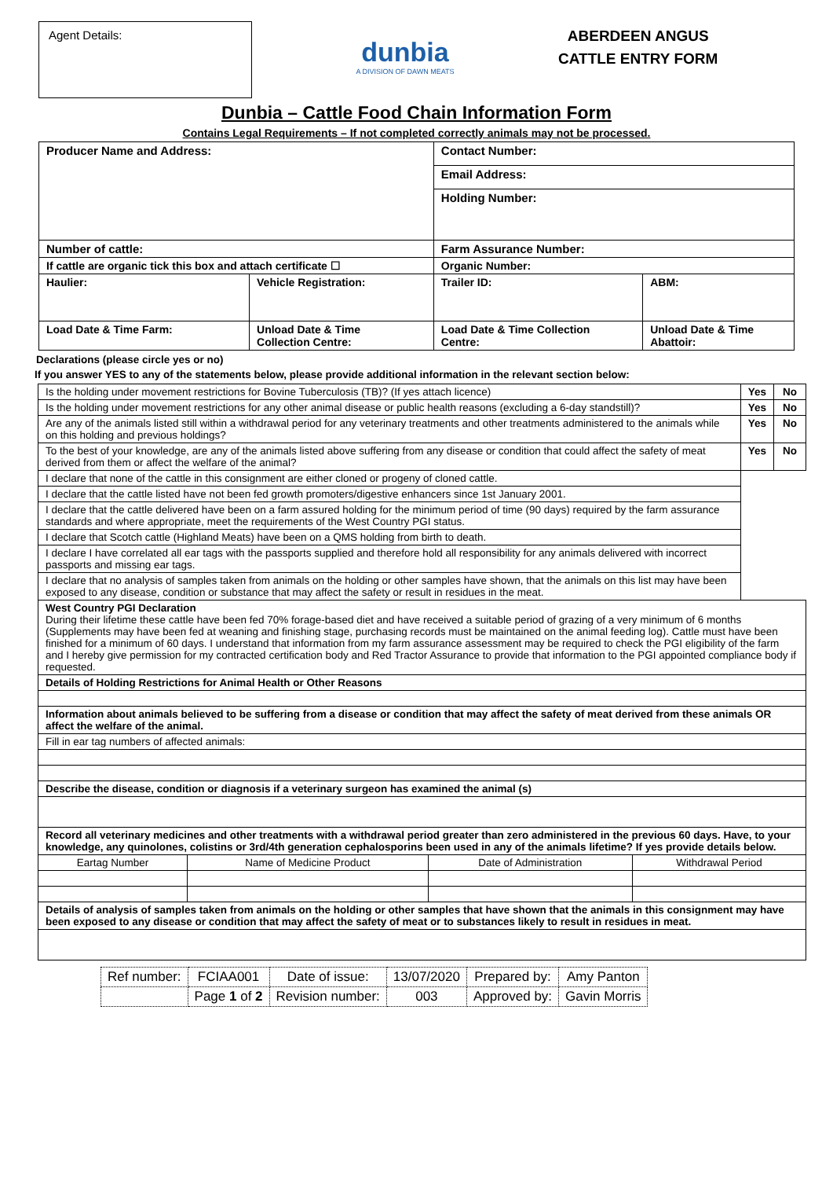Agent Details:
dunbia
A DIVISION OF DAWN MEATS
ABERDEEN ANGUS
CATTLE ENTRY FORM
Dunbia – Cattle Food Chain Information Form
Contains Legal Requirements – If not completed correctly animals may not be processed.
| Producer Name and Address: | | Contact Number: | |
| | | Email Address: | |
| | | Holding Number: | |
| Number of cattle: | | Farm Assurance Number: | |
| If cattle are organic tick this box and attach certificate ☐ | | Organic Number: | |
| Haulier: | Vehicle Registration: | Trailer ID: | ABM: |
| Load Date & Time Farm: | Unload Date & Time Collection Centre: | Load Date & Time Collection Centre: | Unload Date & Time Abattoir: |
Declarations (please circle yes or no)
If you answer YES to any of the statements below, please provide additional information in the relevant section below:
| Is the holding under movement restrictions for Bovine Tuberculosis (TB)? (If yes attach licence) | Yes | No |
| Is the holding under movement restrictions for any other animal disease or public health reasons (excluding a 6-day standstill)? | Yes | No |
| Are any of the animals listed still within a withdrawal period for any veterinary treatments and other treatments administered to the animals while on this holding and previous holdings? | Yes | No |
| To the best of your knowledge, are any of the animals listed above suffering from any disease or condition that could affect the safety of meat derived from them or affect the welfare of the animal? | Yes | No |
| I declare that none of the cattle in this consignment are either cloned or progeny of cloned cattle. | | |
| I declare that the cattle listed have not been fed growth promoters/digestive enhancers since 1st January 2001. | | |
| I declare that the cattle delivered have been on a farm assured holding for the minimum period of time (90 days) required by the farm assurance standards and where appropriate, meet the requirements of the West Country PGI status. | | |
| I declare that Scotch cattle (Highland Meats) have been on a QMS holding from birth to death. | | |
| I declare I have correlated all ear tags with the passports supplied and therefore hold all responsibility for any animals delivered with incorrect passports and missing ear tags. | | |
| I declare that no analysis of samples taken from animals on the holding or other samples have shown, that the animals on this list may have been exposed to any disease, condition or substance that may affect the safety or result in residues in the meat. | | |
| West Country PGI Declaration During their lifetime these cattle have been fed 70% forage-based diet and have received a suitable period of grazing of a very minimum of 6 months (Supplements may have been fed at weaning and finishing stage, purchasing records must be maintained on the animal feeding log). Cattle must have been finished for a minimum of 60 days. I understand that information from my farm assurance assessment may be required to check the PGI eligibility of the farm and I hereby give permission for my contracted certification body and Red Tractor Assurance to provide that information to the PGI appointed compliance body if requested. | | |
| Details of Holding Restrictions for Animal Health or Other Reasons | | |
| Information about animals believed to be suffering from a disease or condition that may affect the safety of meat derived from these animals OR affect the welfare of the animal. | | |
| Fill in ear tag numbers of affected animals: | | |
| Describe the disease, condition or diagnosis if a veterinary surgeon has examined the animal (s) | | |
| Record all veterinary medicines and other treatments with a withdrawal period greater than zero administered in the previous 60 days. Have, to your knowledge, any quinolones, colistins or 3rd/4th generation cephalosporins been used in any of the animals lifetime? If yes provide details below. | | |
| / Eartag Number / Name of Medicine Product / Date of Administration / Withdrawal Period / / --- / --- / --- / --- / | | |
| Details of analysis of samples taken from animals on the holding or other samples that have shown that the animals in this consignment may have been exposed to any disease or condition that may affect the safety of meat or to substances likely to result in residues in meat. | | |
| Ref number: | FCIAA001 | Date of issue: | 13/07/2020 | Prepared by: | Amy Panton |
| | Page 1 of 2 | Revision number: | 003 | Approved by: | Gavin Morris |